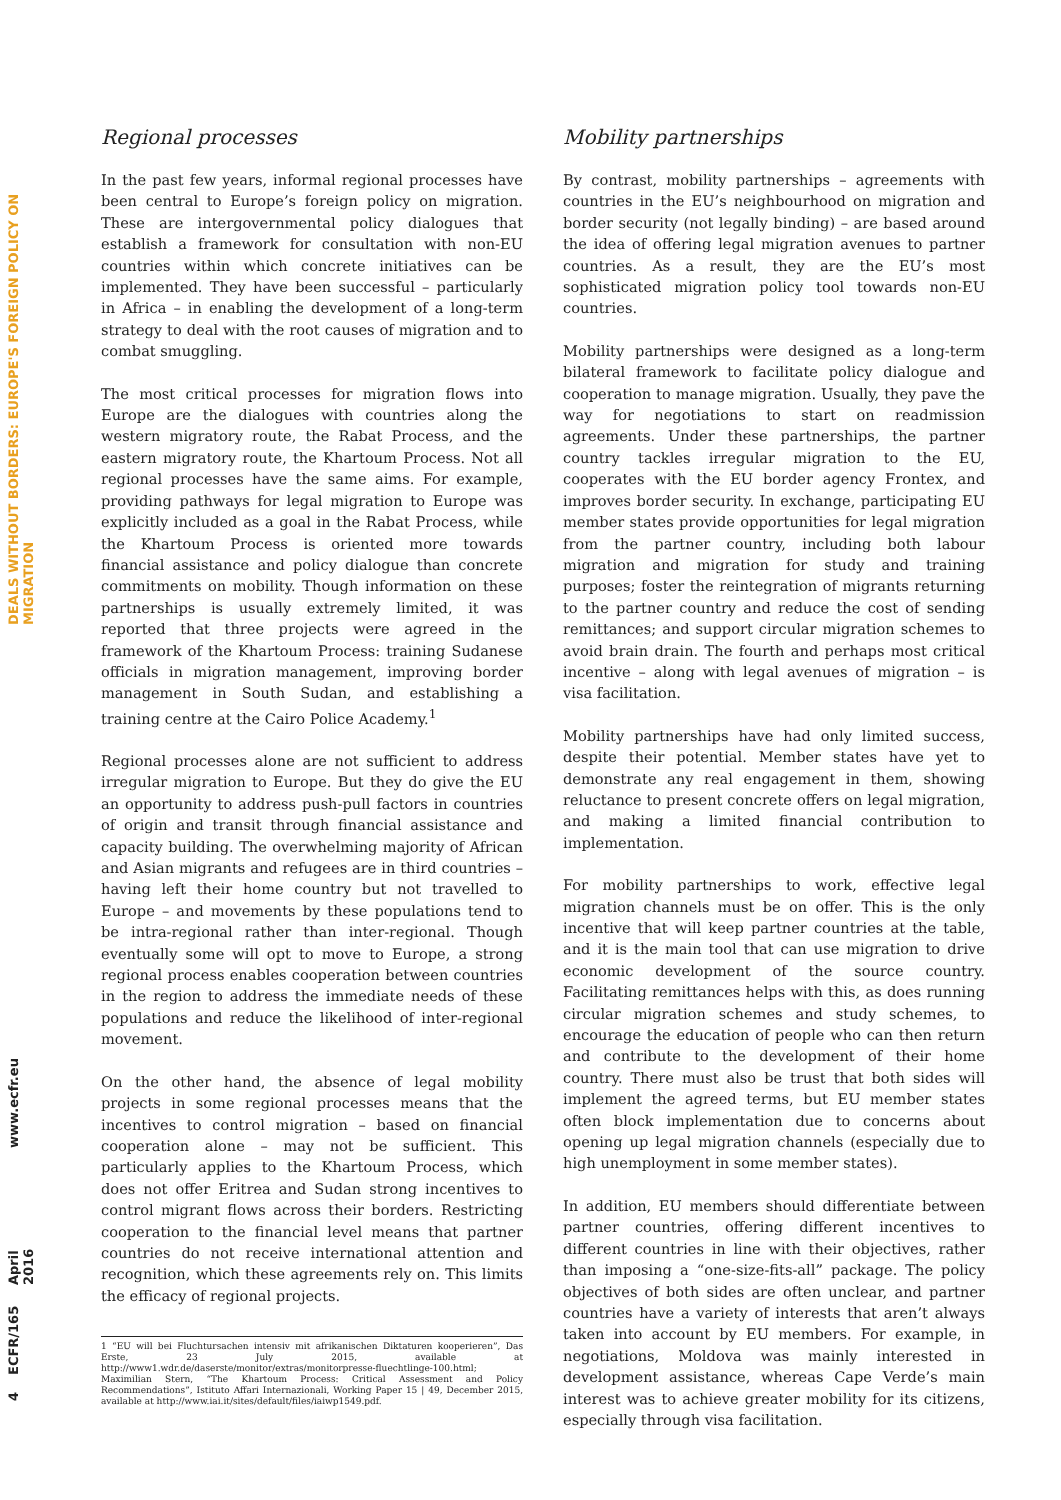DEALS WITHOUT BORDERS: EUROPE'S FOREIGN POLICY ON MIGRATION
www.ecfr.eu
April 2016
ECFR/165
4
Regional processes
In the past few years, informal regional processes have been central to Europe’s foreign policy on migration. These are intergovernmental policy dialogues that establish a framework for consultation with non-EU countries within which concrete initiatives can be implemented. They have been successful – particularly in Africa – in enabling the development of a long-term strategy to deal with the root causes of migration and to combat smuggling.
The most critical processes for migration flows into Europe are the dialogues with countries along the western migratory route, the Rabat Process, and the eastern migratory route, the Khartoum Process. Not all regional processes have the same aims. For example, providing pathways for legal migration to Europe was explicitly included as a goal in the Rabat Process, while the Khartoum Process is oriented more towards financial assistance and policy dialogue than concrete commitments on mobility. Though information on these partnerships is usually extremely limited, it was reported that three projects were agreed in the framework of the Khartoum Process: training Sudanese officials in migration management, improving border management in South Sudan, and establishing a training centre at the Cairo Police Academy.<sup>1</sup>
Regional processes alone are not sufficient to address irregular migration to Europe. But they do give the EU an opportunity to address push-pull factors in countries of origin and transit through financial assistance and capacity building. The overwhelming majority of African and Asian migrants and refugees are in third countries – having left their home country but not travelled to Europe – and movements by these populations tend to be intra-regional rather than inter-regional. Though eventually some will opt to move to Europe, a strong regional process enables cooperation between countries in the region to address the immediate needs of these populations and reduce the likelihood of inter-regional movement.
On the other hand, the absence of legal mobility projects in some regional processes means that the incentives to control migration – based on financial cooperation alone – may not be sufficient. This particularly applies to the Khartoum Process, which does not offer Eritrea and Sudan strong incentives to control migrant flows across their borders. Restricting cooperation to the financial level means that partner countries do not receive international attention and recognition, which these agreements rely on. This limits the efficacy of regional projects.
Mobility partnerships
By contrast, mobility partnerships – agreements with countries in the EU’s neighbourhood on migration and border security (not legally binding) – are based around the idea of offering legal migration avenues to partner countries. As a result, they are the EU’s most sophisticated migration policy tool towards non-EU countries.
Mobility partnerships were designed as a long-term bilateral framework to facilitate policy dialogue and cooperation to manage migration. Usually, they pave the way for negotiations to start on readmission agreements. Under these partnerships, the partner country tackles irregular migration to the EU, cooperates with the EU border agency Frontex, and improves border security. In exchange, participating EU member states provide opportunities for legal migration from the partner country, including both labour migration and migration for study and training purposes; foster the reintegration of migrants returning to the partner country and reduce the cost of sending remittances; and support circular migration schemes to avoid brain drain. The fourth and perhaps most critical incentive – along with legal avenues of migration – is visa facilitation.
Mobility partnerships have had only limited success, despite their potential. Member states have yet to demonstrate any real engagement in them, showing reluctance to present concrete offers on legal migration, and making a limited financial contribution to implementation.
For mobility partnerships to work, effective legal migration channels must be on offer. This is the only incentive that will keep partner countries at the table, and it is the main tool that can use migration to drive economic development of the source country. Facilitating remittances helps with this, as does running circular migration schemes and study schemes, to encourage the education of people who can then return and contribute to the development of their home country. There must also be trust that both sides will implement the agreed terms, but EU member states often block implementation due to concerns about opening up legal migration channels (especially due to high unemployment in some member states).
In addition, EU members should differentiate between partner countries, offering different incentives to different countries in line with their objectives, rather than imposing a “one-size-fits-all” package. The policy objectives of both sides are often unclear, and partner countries have a variety of interests that aren’t always taken into account by EU members. For example, in negotiations, Moldova was mainly interested in development assistance, whereas Cape Verde’s main interest was to achieve greater mobility for its citizens, especially through visa facilitation.
1 “EU will bei Fluchtursachen intensiv mit afrikanischen Diktaturen kooperieren”, Das Erste, 23 July 2015, available at http://www1.wdr.de/daserste/monitor/extras/monitorpresse-fluechtlinge-100.html; Maximilian Stern, “The Khartoum Process: Critical Assessment and Policy Recommendations”, Istituto Affari Internazionali, Working Paper 15 | 49, December 2015, available at http://www.iai.it/sites/default/files/iaiwp1549.pdf.